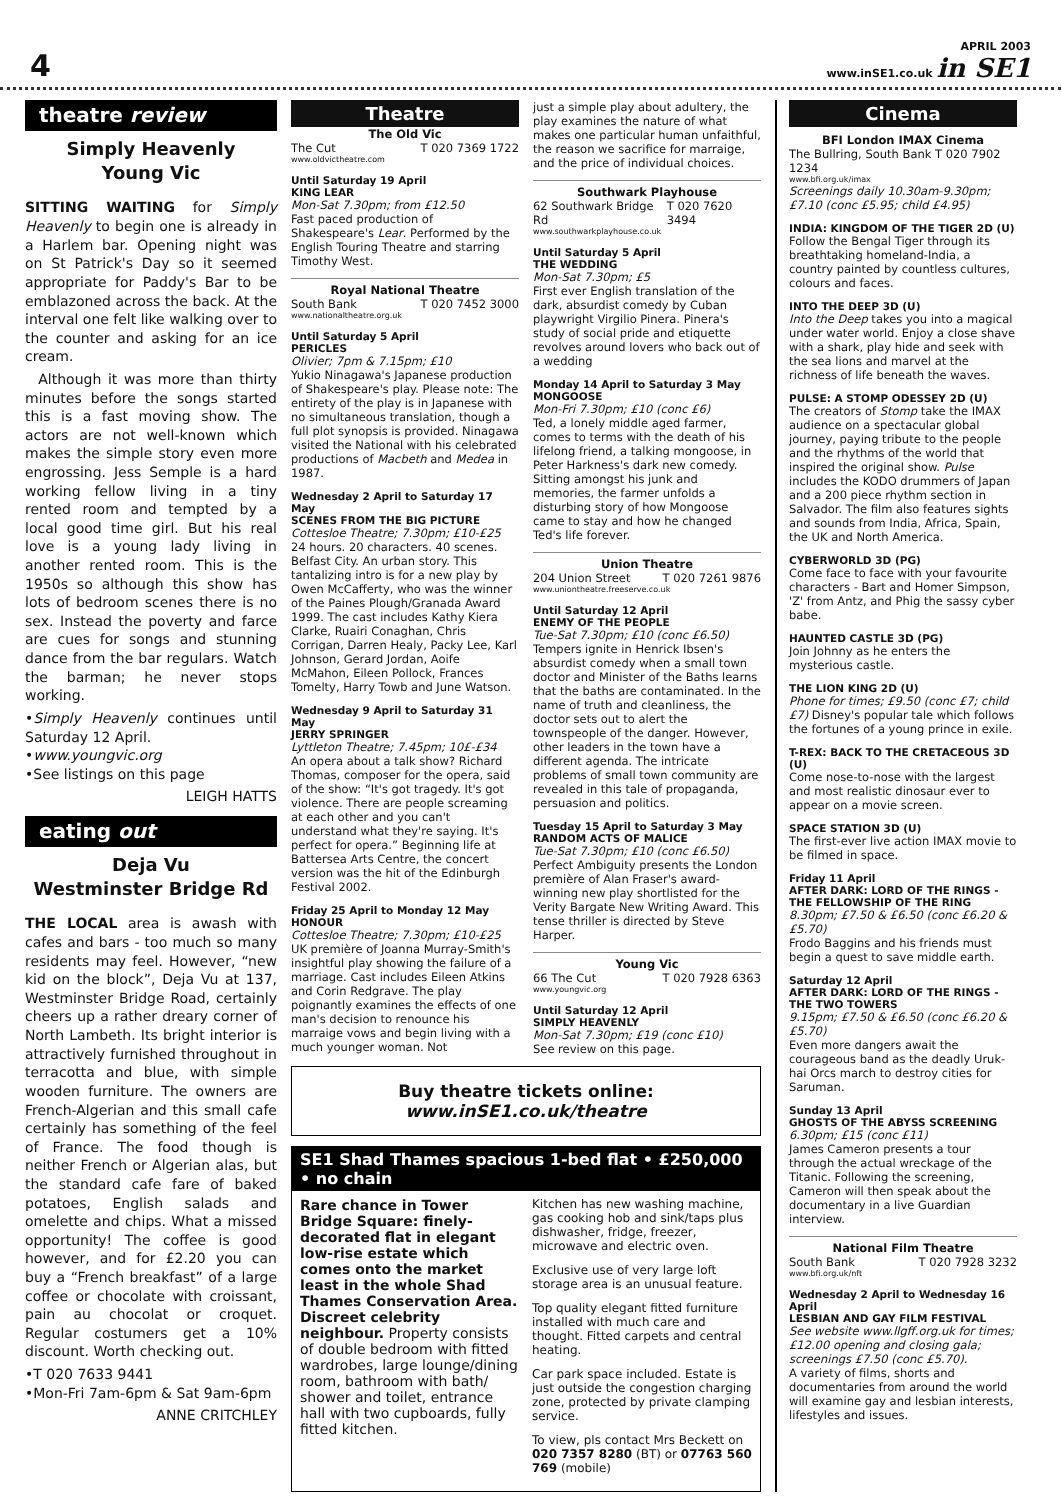4
APRIL 2003
www.inSE1.co.uk in SE1
theatre review
Simply Heavenly
Young Vic
SITTING WAITING for Simply Heavenly to begin one is already in a Harlem bar. Opening night was on St Patrick's Day so it seemed appropriate for Paddy's Bar to be emblazoned across the back. At the interval one felt like walking over to the counter and asking for an ice cream.
Although it was more than thirty minutes before the songs started this is a fast moving show. The actors are not well-known which makes the simple story even more engrossing. Jess Semple is a hard working fellow living in a tiny rented room and tempted by a local good time girl. But his real love is a young lady living in another rented room. This is the 1950s so although this show has lots of bedroom scenes there is no sex. Instead the poverty and farce are cues for songs and stunning dance from the bar regulars. Watch the barman; he never stops working.
•Simply Heavenly continues until Saturday 12 April.
•www.youngvic.org
•See listings on this page
LEIGH HATTS
eating out
Deja Vu
Westminster Bridge Rd
THE LOCAL area is awash with cafes and bars - too much so many residents may feel. However, “new kid on the block”, Deja Vu at 137, Westminster Bridge Road, certainly cheers up a rather dreary corner of North Lambeth. Its bright interior is attractively furnished throughout in terracotta and blue, with simple wooden furniture. The owners are French-Algerian and this small cafe certainly has something of the feel of France. The food though is neither French or Algerian alas, but the standard cafe fare of baked potatoes, English salads and omelette and chips. What a missed opportunity! The coffee is good however, and for £2.20 you can buy a “French breakfast” of a large coffee or chocolate with croissant, pain au chocolat or croquet. Regular costumers get a 10% discount. Worth checking out.
•T 020 7633 9441
•Mon-Fri 7am-6pm & Sat 9am-6pm
ANNE CRITCHLEY
Theatre
The Old Vic
The Cut T 020 7369 1722
www.oldvictheatre.com
Until Saturday 19 April
KING LEAR
Mon-Sat 7.30pm; from £12.50
Fast paced production of Shakespeare's Lear. Performed by the English Touring Theatre and starring Timothy West.
Royal National Theatre
South Bank T 020 7452 3000
www.nationaltheatre.org.uk
Until Saturday 5 April
PERICLES
Olivier; 7pm & 7.15pm; £10
Yukio Ninagawa's Japanese production of Shakespeare's play. Please note: The entirety of the play is in Japanese with no simultaneous translation, though a full plot synopsis is provided. Ninagawa visited the National with his celebrated productions of Macbeth and Medea in 1987.
Wednesday 2 April to Saturday 17 May
SCENES FROM THE BIG PICTURE
Cottesloe Theatre; 7.30pm; £10-£25
24 hours. 20 characters. 40 scenes. Belfast City. An urban story. This tantalizing intro is for a new play by Owen McCafferty, who was the winner of the Paines Plough/Granada Award 1999. The cast includes Kathy Kiera Clarke, Ruairi Conaghan, Chris Corrigan, Darren Healy, Packy Lee, Karl Johnson, Gerard Jordan, Aoife McMahon, Eileen Pollock, Frances Tomelty, Harry Towb and June Watson.
Wednesday 9 April to Saturday 31 May
JERRY SPRINGER
Lyttleton Theatre; 7.45pm; 10£-£34
An opera about a talk show? Richard Thomas, composer for the opera, said of the show: “It's got tragedy. It's got violence. There are people screaming at each other and you can't understand what they're saying. It's perfect for opera.” Beginning life at Battersea Arts Centre, the concert version was the hit of the Edinburgh Festival 2002.
Friday 25 April to Monday 12 May
HONOUR
Cottesloe Theatre; 7.30pm; £10-£25
UK première of Joanna Murray-Smith's insightful play showing the failure of a marriage. Cast includes Eileen Atkins and Corin Redgrave. The play poignantly examines the effects of one man's decision to renounce his marraige vows and begin living with a much younger woman. Not
just a simple play about adultery, the play examines the nature of what makes one particular human unfaithful, the reason we sacrifice for marraige, and the price of individual choices.
Southwark Playhouse
62 Southwark Bridge Rd T 020 7620 3494
www.southwarkplayhouse.co.uk
Until Saturday 5 April
THE WEDDING
Mon-Sat 7.30pm; £5
First ever English translation of the dark, absurdist comedy by Cuban playwright Virgilio Pinera. Pinera's study of social pride and etiquette revolves around lovers who back out of a wedding
Monday 14 April to Saturday 3 May
MONGOOSE
Mon-Fri 7.30pm; £10 (conc £6)
Ted, a lonely middle aged farmer, comes to terms with the death of his lifelong friend, a talking mongoose, in Peter Harkness's dark new comedy. Sitting amongst his junk and memories, the farmer unfolds a disturbing story of how Mongoose came to stay and how he changed Ted's life forever.
Union Theatre
204 Union Street T 020 7261 9876
www.uniontheatre.freeserve.co.uk
Until Saturday 12 April
ENEMY OF THE PEOPLE
Tue-Sat 7.30pm; £10 (conc £6.50)
Tempers ignite in Henrick Ibsen's absurdist comedy when a small town doctor and Minister of the Baths learns that the baths are contaminated. In the name of truth and cleanliness, the doctor sets out to alert the townspeople of the danger. However, other leaders in the town have a different agenda. The intricate problems of small town community are revealed in this tale of propaganda, persuasion and politics.
Tuesday 15 April to Saturday 3 May
RANDOM ACTS OF MALICE
Tue-Sat 7.30pm; £10 (conc £6.50)
Perfect Ambiguity presents the London première of Alan Fraser's award-winning new play shortlisted for the Verity Bargate New Writing Award. This tense thriller is directed by Steve Harper.
Young Vic
66 The Cut T 020 7928 6363
www.youngvic.org
Until Saturday 12 April
SIMPLY HEAVENLY
Mon-Sat 7.30pm; £19 (conc £10)
See review on this page.
Buy theatre tickets online: www.inSE1.co.uk/theatre
SE1 Shad Thames spacious 1-bed flat • £250,000 • no chain
Rare chance in Tower Bridge Square: finely-decorated flat in elegant low-rise estate which comes onto the market least in the whole Shad Thames Conservation Area. Discreet celebrity neighbour. Property consists of double bedroom with fitted wardrobes, large lounge/dining room, bathroom with bath/ shower and toilet, entrance hall with two cupboards, fully fitted kitchen.
Kitchen has new washing machine, gas cooking hob and sink/taps plus dishwasher, fridge, freezer, microwave and electric oven.
Exclusive use of very large loft storage area is an unusual feature.
Top quality elegant fitted furniture installed with much care and thought. Fitted carpets and central heating.
Car park space included. Estate is just outside the congestion charging zone, protected by private clamping service.
To view, pls contact Mrs Beckett on 020 7357 8280 (BT) or 07763 560 769 (mobile)
Cinema
BFI London IMAX Cinema
The Bullring, South Bank T 020 7902 1234
www.bfi.org.uk/imax
Screenings daily 10.30am-9.30pm; £7.10 (conc £5.95; child £4.95)
INDIA: KINGDOM OF THE TIGER 2D (U)
Follow the Bengal Tiger through its breathtaking homeland-India, a country painted by countless cultures, colours and faces.
INTO THE DEEP 3D (U)
Into the Deep takes you into a magical under water world. Enjoy a close shave with a shark, play hide and seek with the sea lions and marvel at the richness of life beneath the waves.
PULSE: A STOMP ODESSEY 2D (U)
The creators of Stomp take the IMAX audience on a spectacular global journey, paying tribute to the people and the rhythms of the world that inspired the original show. Pulse includes the KODO drummers of Japan and a 200 piece rhythm section in Salvador. The film also features sights and sounds from India, Africa, Spain, the UK and North America.
CYBERWORLD 3D (PG)
Come face to face with your favourite characters - Bart and Homer Simpson, 'Z' from Antz, and Phig the sassy cyber babe.
HAUNTED CASTLE 3D (PG)
Join Johnny as he enters the mysterious castle.
THE LION KING 2D (U)
Phone for times; £9.50 (conc £7; child £7) Disney's popular tale which follows the fortunes of a young prince in exile.
T-REX: BACK TO THE CRETACEOUS 3D (U)
Come nose-to-nose with the largest and most realistic dinosaur ever to appear on a movie screen.
SPACE STATION 3D (U)
The first-ever live action IMAX movie to be filmed in space.
Friday 11 April
AFTER DARK: LORD OF THE RINGS - THE FELLOWSHIP OF THE RING
8.30pm; £7.50 & £6.50 (conc £6.20 & £5.70)
Frodo Baggins and his friends must begin a quest to save middle earth.
Saturday 12 April
AFTER DARK: LORD OF THE RINGS - THE TWO TOWERS
9.15pm; £7.50 & £6.50 (conc £6.20 & £5.70)
Even more dangers await the courageous band as the deadly Uruk-hai Orcs march to destroy cities for Saruman.
Sunday 13 April
GHOSTS OF THE ABYSS SCREENING
6.30pm; £15 (conc £11)
James Cameron presents a tour through the actual wreckage of the Titanic. Following the screening, Cameron will then speak about the documentary in a live Guardian interview.
National Film Theatre
South Bank T 020 7928 3232
www.bfi.org.uk/nft
Wednesday 2 April to Wednesday 16 April
LESBIAN AND GAY FILM FESTIVAL
See website www.llgff.org.uk for times; £12.00 opening and closing gala; screenings £7.50 (conc £5.70).
A variety of films, shorts and documentaries from around the world will examine gay and lesbian interests, lifestyles and issues.